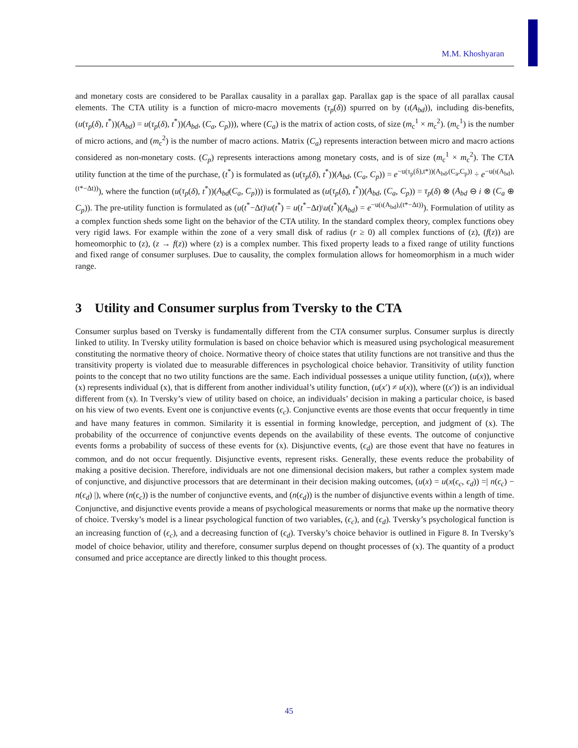M.M. Khoshyaran
and monetary costs are considered to be Parallax causality in a parallax gap. Parallax gap is the space of all parallax causal elements. The CTA utility is a function of micro-macro movements (τ<sub>p</sub>(δ)) spurred on by (ι(A<sub>bd</sub>)), including dis-benefits, (u(τ<sub>p</sub>(δ), t<sup>*</sup>))(A<sub>bd</sub>) = u(τ<sub>p</sub>(δ), t<sup>*</sup>))(A<sub>bd</sub>, (C<sub>a</sub>, C<sub>p</sub>))), where (C<sub>a</sub>) is the matrix of action costs, of size (m<sub>c</sub><sup>1</sup> × m<sub>c</sub><sup>2</sup>). (m<sub>c</sub><sup>1</sup>) is the number of micro actions, and (m<sub>c</sub><sup>2</sup>) is the number of macro actions. Matrix (C<sub>a</sub>) represents interaction between micro and macro actions considered as non-monetary costs. (C<sub>p</sub>) represents interactions among monetary costs, and is of size (m<sub>c</sub><sup>1</sup> × m<sub>c</sub><sup>2</sup>). The CTA utility function at the time of the purchase, (t<sup>*</sup>) is formulated as (u(τ<sub>p</sub>(δ), t<sup>*</sup>))(A<sub>bd</sub>, (C<sub>a</sub>, C<sub>p</sub>)) = e<sup>−u(τ<sub>p</sub>(δ),t*))(A<sub>bd</sub>,(C<sub>a</sub>,C<sub>p</sub>))</sup> ÷ e<sup>−u(ι(A<sub>bd</sub>),(t*−Δt))</sup>), where the function (u(τ<sub>p</sub>(δ), t<sup>*</sup>))(A<sub>bd</sub>(C<sub>a</sub>, C<sub>p</sub>))) is formulated as (u(τ<sub>p</sub>(δ), t<sup>*</sup>))(A<sub>bd</sub>, (C<sub>a</sub>, C<sub>p</sub>)) = τ<sub>p</sub>(δ) ⊗ (A<sub>bd</sub> ⊖ i ⊗ (C<sub>a</sub> ⊕ C<sub>p</sub>)). The pre-utility function is formulated as (u(t<sup>*</sup>−Δt)\u(t<sup>*</sup>) = u(t<sup>*</sup>−Δt)\u(t<sup>*</sup>)(A<sub>bd</sub>) = e<sup>−u(ι(A<sub>bd</sub>),(t*−Δt))</sup>). Formulation of utility as a complex function sheds some light on the behavior of the CTA utility. In the standard complex theory, complex functions obey very rigid laws. For example within the zone of a very small disk of radius (r ≥ 0) all complex functions of (z), (f(z)) are homeomorphic to (z), (z → f(z)) where (z) is a complex number. This fixed property leads to a fixed range of utility functions and fixed range of consumer surpluses. Due to causality, the complex formulation allows for homeomorphism in a much wider range.
3 Utility and Consumer surplus from Tversky to the CTA
Consumer surplus based on Tversky is fundamentally different from the CTA consumer surplus. Consumer surplus is directly linked to utility. In Tversky utility formulation is based on choice behavior which is measured using psychological measurement constituting the normative theory of choice. Normative theory of choice states that utility functions are not transitive and thus the transitivity property is violated due to measurable differences in psychological choice behavior. Transitivity of utility function points to the concept that no two utility functions are the same. Each individual possesses a unique utility function, (u(x)), where (x) represents individual (x), that is different from another individual’s utility function, (u(x′) ≠ u(x)), where ((x′)) is an individual different from (x). In Tversky’s view of utility based on choice, an individuals’ decision in making a particular choice, is based on his view of two events. Event one is conjunctive events (ϵ<sub>c</sub>). Conjunctive events are those events that occur frequently in time and have many features in common. Similarity it is essential in forming knowledge, perception, and judgment of (x). The probability of the occurrence of conjunctive events depends on the availability of these events. The outcome of conjunctive events forms a probability of success of these events for (x). Disjunctive events, (ϵ<sub>d</sub>) are those event that have no features in common, and do not occur frequently. Disjunctive events, represent risks. Generally, these events reduce the probability of making a positive decision. Therefore, individuals are not one dimensional decision makers, but rather a complex system made of conjunctive, and disjunctive processors that are determinant in their decision making outcomes, (u(x) = u(x(ϵ<sub>c</sub>, ϵ<sub>d</sub>)) =| n(ϵ<sub>c</sub>) − n(ϵ<sub>d</sub>) |), where (n(ϵ<sub>c</sub>)) is the number of conjunctive events, and (n(ϵ<sub>d</sub>)) is the number of disjunctive events within a length of time. Conjunctive, and disjunctive events provide a means of psychological measurements or norms that make up the normative theory of choice. Tversky’s model is a linear psychological function of two variables, (ϵ<sub>c</sub>), and (ϵ<sub>d</sub>). Tversky’s psychological function is an increasing function of (ϵ<sub>c</sub>), and a decreasing function of (ϵ<sub>d</sub>). Tversky’s choice behavior is outlined in Figure 8. In Tversky’s model of choice behavior, utility and therefore, consumer surplus depend on thought processes of (x). The quantity of a product consumed and price acceptance are directly linked to this thought process.
45